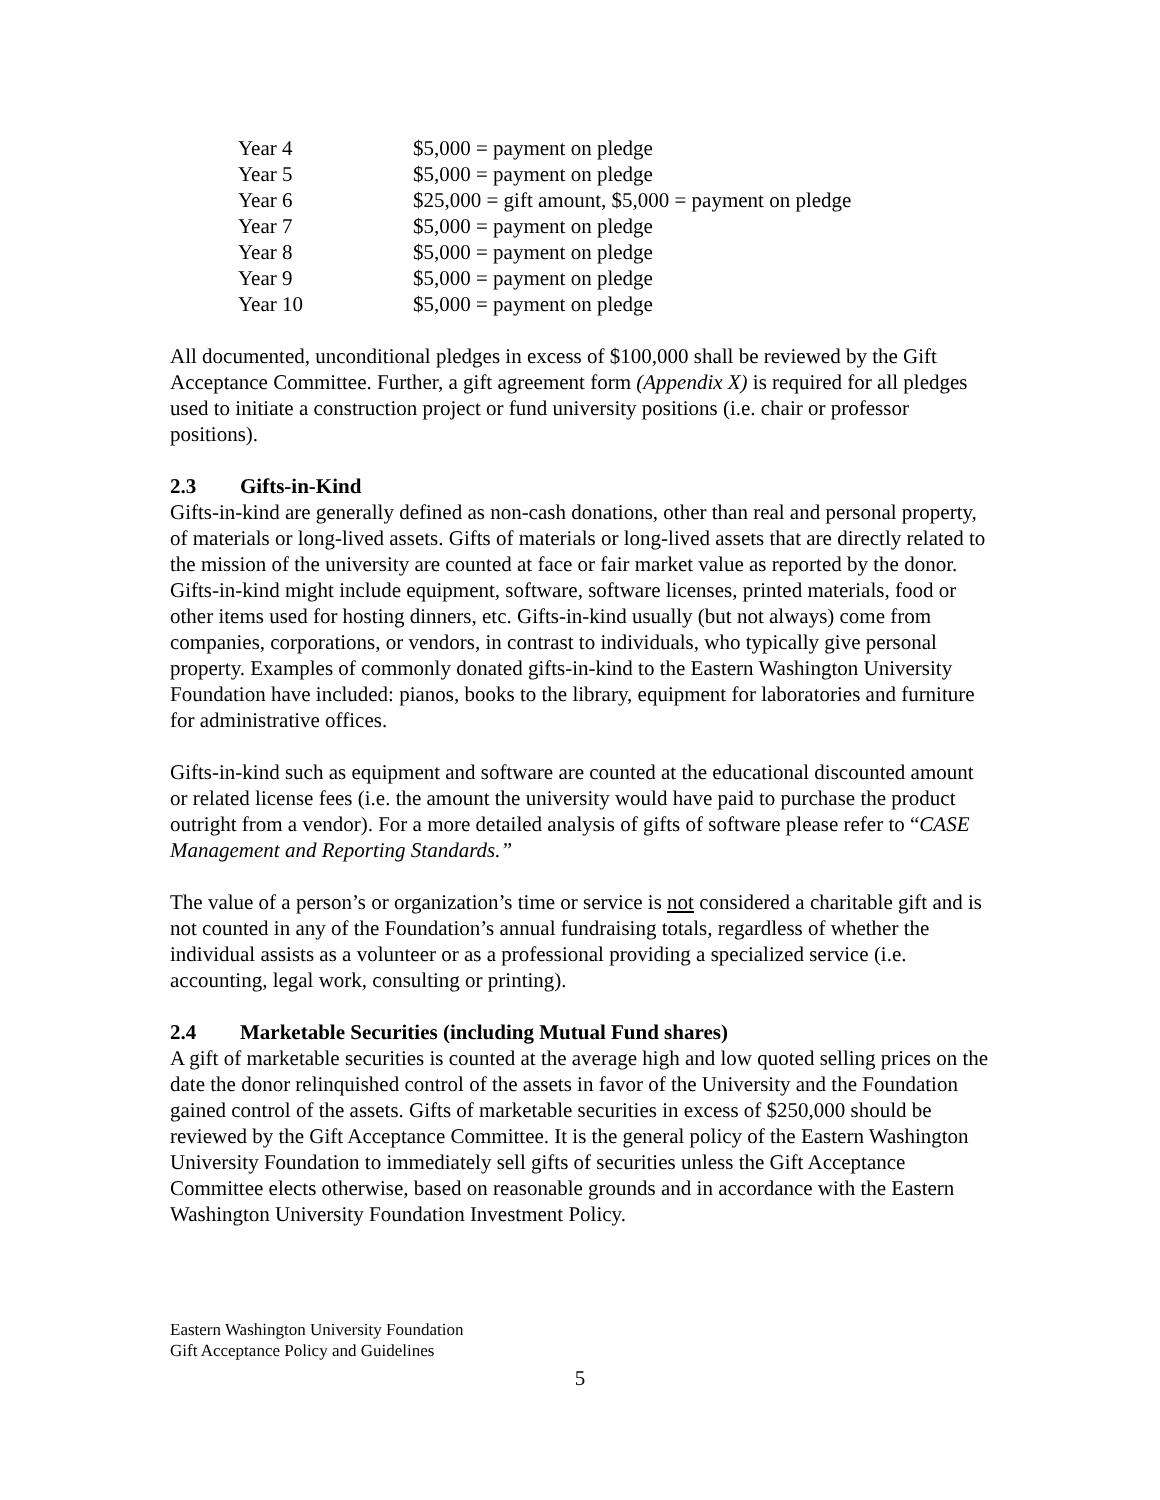| Year 4 | $5,000 = payment on pledge |
| Year 5 | $5,000 = payment on pledge |
| Year 6 | $25,000 = gift amount, $5,000 = payment on pledge |
| Year 7 | $5,000 = payment on pledge |
| Year 8 | $5,000 = payment on pledge |
| Year 9 | $5,000 = payment on pledge |
| Year 10 | $5,000 = payment on pledge |
All documented, unconditional pledges in excess of $100,000 shall be reviewed by the Gift Acceptance Committee. Further, a gift agreement form (Appendix X) is required for all pledges used to initiate a construction project or fund university positions (i.e. chair or professor positions).
2.3 Gifts-in-Kind
Gifts-in-kind are generally defined as non-cash donations, other than real and personal property, of materials or long-lived assets. Gifts of materials or long-lived assets that are directly related to the mission of the university are counted at face or fair market value as reported by the donor. Gifts-in-kind might include equipment, software, software licenses, printed materials, food or other items used for hosting dinners, etc. Gifts-in-kind usually (but not always) come from companies, corporations, or vendors, in contrast to individuals, who typically give personal property. Examples of commonly donated gifts-in-kind to the Eastern Washington University Foundation have included: pianos, books to the library, equipment for laboratories and furniture for administrative offices.
Gifts-in-kind such as equipment and software are counted at the educational discounted amount or related license fees (i.e. the amount the university would have paid to purchase the product outright from a vendor). For a more detailed analysis of gifts of software please refer to “CASE Management and Reporting Standards.”
The value of a person’s or organization’s time or service is not considered a charitable gift and is not counted in any of the Foundation’s annual fundraising totals, regardless of whether the individual assists as a volunteer or as a professional providing a specialized service (i.e. accounting, legal work, consulting or printing).
2.4 Marketable Securities (including Mutual Fund shares)
A gift of marketable securities is counted at the average high and low quoted selling prices on the date the donor relinquished control of the assets in favor of the University and the Foundation gained control of the assets. Gifts of marketable securities in excess of $250,000 should be reviewed by the Gift Acceptance Committee. It is the general policy of the Eastern Washington University Foundation to immediately sell gifts of securities unless the Gift Acceptance Committee elects otherwise, based on reasonable grounds and in accordance with the Eastern Washington University Foundation Investment Policy.
Eastern Washington University Foundation
Gift Acceptance Policy and Guidelines
5